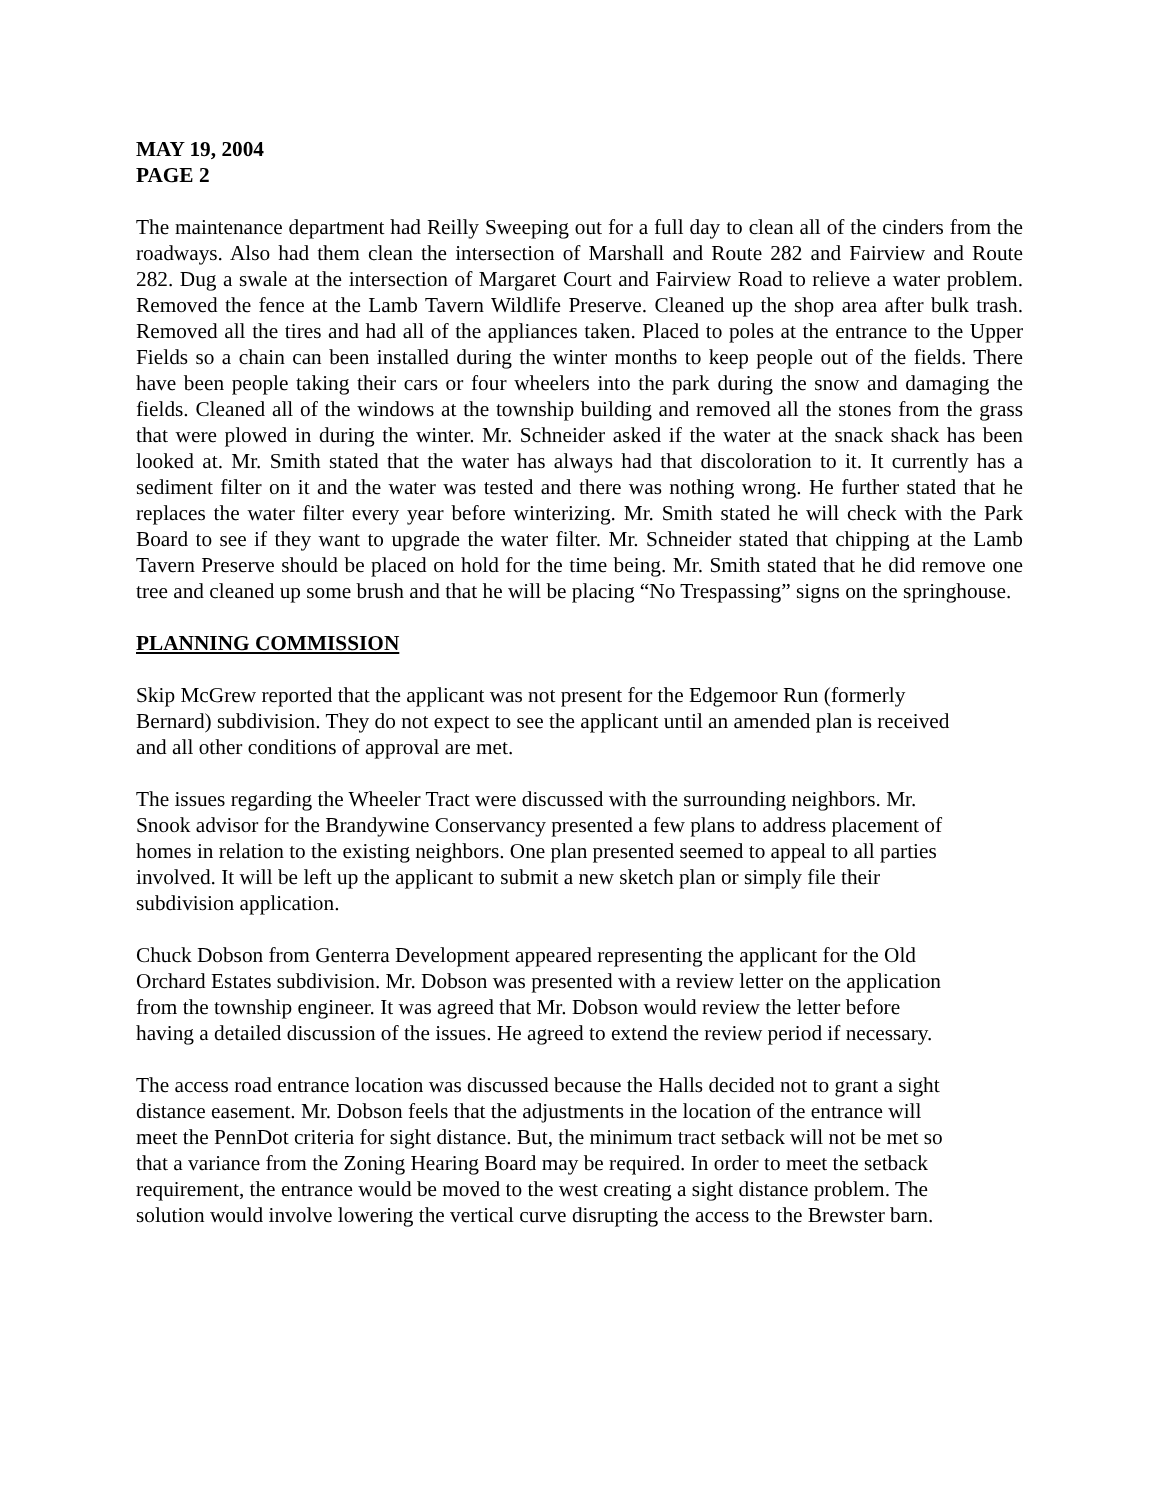MAY 19, 2004
PAGE 2
The maintenance department had Reilly Sweeping out for a full day to clean all of the cinders from the roadways. Also had them clean the intersection of Marshall and Route 282 and Fairview and Route 282. Dug a swale at the intersection of Margaret Court and Fairview Road to relieve a water problem. Removed the fence at the Lamb Tavern Wildlife Preserve. Cleaned up the shop area after bulk trash. Removed all the tires and had all of the appliances taken. Placed to poles at the entrance to the Upper Fields so a chain can been installed during the winter months to keep people out of the fields. There have been people taking their cars or four wheelers into the park during the snow and damaging the fields. Cleaned all of the windows at the township building and removed all the stones from the grass that were plowed in during the winter. Mr. Schneider asked if the water at the snack shack has been looked at. Mr. Smith stated that the water has always had that discoloration to it. It currently has a sediment filter on it and the water was tested and there was nothing wrong. He further stated that he replaces the water filter every year before winterizing. Mr. Smith stated he will check with the Park Board to see if they want to upgrade the water filter. Mr. Schneider stated that chipping at the Lamb Tavern Preserve should be placed on hold for the time being. Mr. Smith stated that he did remove one tree and cleaned up some brush and that he will be placing “No Trespassing” signs on the springhouse.
PLANNING COMMISSION
Skip McGrew reported that the applicant was not present for the Edgemoor Run (formerly
Bernard) subdivision. They do not expect to see the applicant until an amended plan is received
and all other conditions of approval are met.
The issues regarding the Wheeler Tract were discussed with the surrounding neighbors. Mr.
Snook advisor for the Brandywine Conservancy presented a few plans to address placement of
homes in relation to the existing neighbors. One plan presented seemed to appeal to all parties
involved. It will be left up the applicant to submit a new sketch plan or simply file their
subdivision application.
Chuck Dobson from Genterra Development appeared representing the applicant for the Old
Orchard Estates subdivision. Mr. Dobson was presented with a review letter on the application
from the township engineer. It was agreed that Mr. Dobson would review the letter before
having a detailed discussion of the issues. He agreed to extend the review period if necessary.
The access road entrance location was discussed because the Halls decided not to grant a sight
distance easement. Mr. Dobson feels that the adjustments in the location of the entrance will
meet the PennDot criteria for sight distance. But, the minimum tract setback will not be met so
that a variance from the Zoning Hearing Board may be required. In order to meet the setback
requirement, the entrance would be moved to the west creating a sight distance problem. The
solution would involve lowering the vertical curve disrupting the access to the Brewster barn.